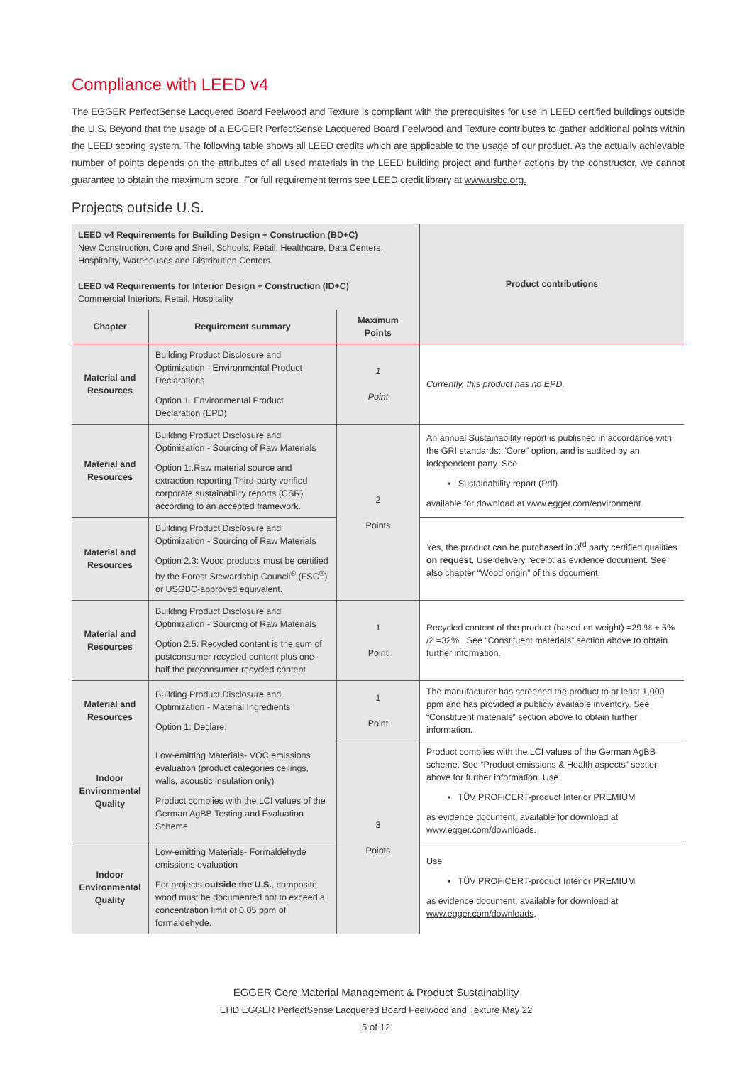Compliance with LEED v4
The EGGER PerfectSense Lacquered Board Feelwood and Texture is compliant with the prerequisites for use in LEED certified buildings outside the U.S. Beyond that the usage of a EGGER PerfectSense Lacquered Board Feelwood and Texture contributes to gather additional points within the LEED scoring system. The following table shows all LEED credits which are applicable to the usage of our product. As the actually achievable number of points depends on the attributes of all used materials in the LEED building project and further actions by the constructor, we cannot guarantee to obtain the maximum score. For full requirement terms see LEED credit library at www.usbc.org.
Projects outside U.S.
| LEED v4 Requirements for Building Design + Construction (BD+C) New Construction, Core and Shell, Schools, Retail, Healthcare, Data Centers, Hospitality, Warehouses and Distribution Centers LEED v4 Requirements for Interior Design + Construction (ID+C) Commercial Interiors, Retail, Hospitality | | | Product contributions |
| Chapter | Requirement summary | Maximum Points | |
| Material and Resources | Building Product Disclosure and Optimization - Environmental Product Declarations Option 1. Environmental Product Declaration (EPD) | 1 Point | Currently, this product has no EPD. |
| Material and Resources | Building Product Disclosure and Optimization - Sourcing of Raw Materials Option 1:.Raw material source and extraction reporting Third-party verified corporate sustainability reports (CSR) according to an accepted framework. | 2 Points | An annual Sustainability report is published in accordance with the GRI standards: "Core" option, and is audited by an independent party. See ▪ Sustainability report (Pdf) available for download at www.egger.com/environment. |
| Material and Resources | Building Product Disclosure and Optimization - Sourcing of Raw Materials Option 2.3: Wood products must be certified by the Forest Stewardship Council<sup>®</sup> (FSC<sup>®</sup>) or USGBC-approved equivalent. | | Yes, the product can be purchased in 3<sup>rd</sup> party certified qualities on request . Use delivery receipt as evidence document. See also chapter “Wood origin” of this document. |
| Material and Resources | Building Product Disclosure and Optimization - Sourcing of Raw Materials Option 2.5: Recycled content is the sum of postconsumer recycled content plus one-half the preconsumer recycled content | 1 Point | Recycled content of the product (based on weight) =29 % + 5% /2 =32% . See “Constituent materials” section above to obtain further information. |
| Material and Resources | Building Product Disclosure and Optimization - Material Ingredients Option 1: Declare. | 1 Point | The manufacturer has screened the product to at least 1,000 ppm and has provided a publicly available inventory. See “Constituent materials” section above to obtain further information. |
| Indoor Environmental Quality | Low-emitting Materials- VOC emissions evaluation (product categories ceilings, walls, acoustic insulation only) Product complies with the LCI values of the German AgBB Testing and Evaluation Scheme | 3 Points | Product complies with the LCI values of the German AgBB scheme. See “Product emissions & Health aspects” section above for further information. Use ▪ TÜV PROFiCERT-product Interior PREMIUM as evidence document, available for download at www.egger.com/downloads . |
| Indoor Environmental Quality | Low-emitting Materials- Formaldehyde emissions evaluation For projects outside the U.S. , composite wood must be documented not to exceed a concentration limit of 0.05 ppm of formaldehyde. | | Use ▪ TÜV PROFiCERT-product Interior PREMIUM as evidence document, available for download at www.egger.com/downloads . |
EGGER Core Material Management & Product Sustainability
EHD EGGER PerfectSense Lacquered Board Feelwood and Texture May 22
5 of 12